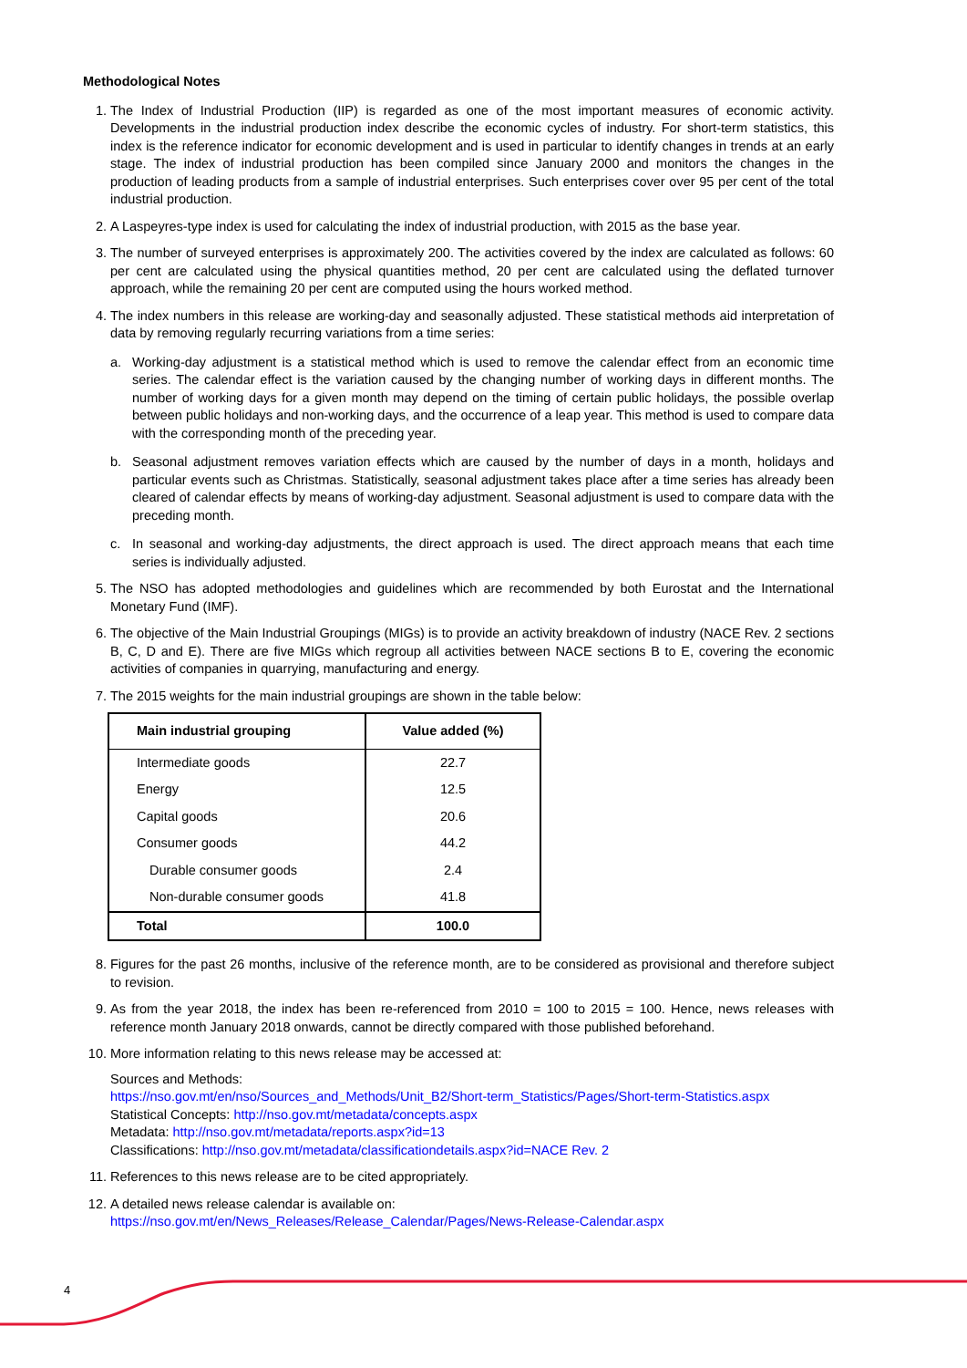Methodological Notes
1. The Index of Industrial Production (IIP) is regarded as one of the most important measures of economic activity. Developments in the industrial production index describe the economic cycles of industry. For short-term statistics, this index is the reference indicator for economic development and is used in particular to identify changes in trends at an early stage. The index of industrial production has been compiled since January 2000 and monitors the changes in the production of leading products from a sample of industrial enterprises. Such enterprises cover over 95 per cent of the total industrial production.
2. A Laspeyres-type index is used for calculating the index of industrial production, with 2015 as the base year.
3. The number of surveyed enterprises is approximately 200. The activities covered by the index are calculated as follows: 60 per cent are calculated using the physical quantities method, 20 per cent are calculated using the deflated turnover approach, while the remaining 20 per cent are computed using the hours worked method.
4. The index numbers in this release are working-day and seasonally adjusted. These statistical methods aid interpretation of data by removing regularly recurring variations from a time series:
a. Working-day adjustment is a statistical method which is used to remove the calendar effect from an economic time series. The calendar effect is the variation caused by the changing number of working days in different months. The number of working days for a given month may depend on the timing of certain public holidays, the possible overlap between public holidays and non-working days, and the occurrence of a leap year. This method is used to compare data with the corresponding month of the preceding year.
b. Seasonal adjustment removes variation effects which are caused by the number of days in a month, holidays and particular events such as Christmas. Statistically, seasonal adjustment takes place after a time series has already been cleared of calendar effects by means of working-day adjustment. Seasonal adjustment is used to compare data with the preceding month.
c. In seasonal and working-day adjustments, the direct approach is used. The direct approach means that each time series is individually adjusted.
5. The NSO has adopted methodologies and guidelines which are recommended by both Eurostat and the International Monetary Fund (IMF).
6. The objective of the Main Industrial Groupings (MIGs) is to provide an activity breakdown of industry (NACE Rev. 2 sections B, C, D and E). There are five MIGs which regroup all activities between NACE sections B to E, covering the economic activities of companies in quarrying, manufacturing and energy.
7. The 2015 weights for the main industrial groupings are shown in the table below:
| Main industrial grouping | Value added (%) |
| --- | --- |
| Intermediate goods | 22.7 |
| Energy | 12.5 |
| Capital goods | 20.6 |
| Consumer goods | 44.2 |
| Durable consumer goods | 2.4 |
| Non-durable consumer goods | 41.8 |
| Total | 100.0 |
8. Figures for the past 26 months, inclusive of the reference month, are to be considered as provisional and therefore subject to revision.
9. As from the year 2018, the index has been re-referenced from 2010 = 100 to 2015 = 100. Hence, news releases with reference month January 2018 onwards, cannot be directly compared with those published beforehand.
10. More information relating to this news release may be accessed at:
Sources and Methods:
https://nso.gov.mt/en/nso/Sources_and_Methods/Unit_B2/Short-term_Statistics/Pages/Short-term-Statistics.aspx
Statistical Concepts: http://nso.gov.mt/metadata/concepts.aspx
Metadata: http://nso.gov.mt/metadata/reports.aspx?id=13
Classifications: http://nso.gov.mt/metadata/classificationdetails.aspx?id=NACE Rev. 2
11. References to this news release are to be cited appropriately.
12. A detailed news release calendar is available on:
https://nso.gov.mt/en/News_Releases/Release_Calendar/Pages/News-Release-Calendar.aspx
4